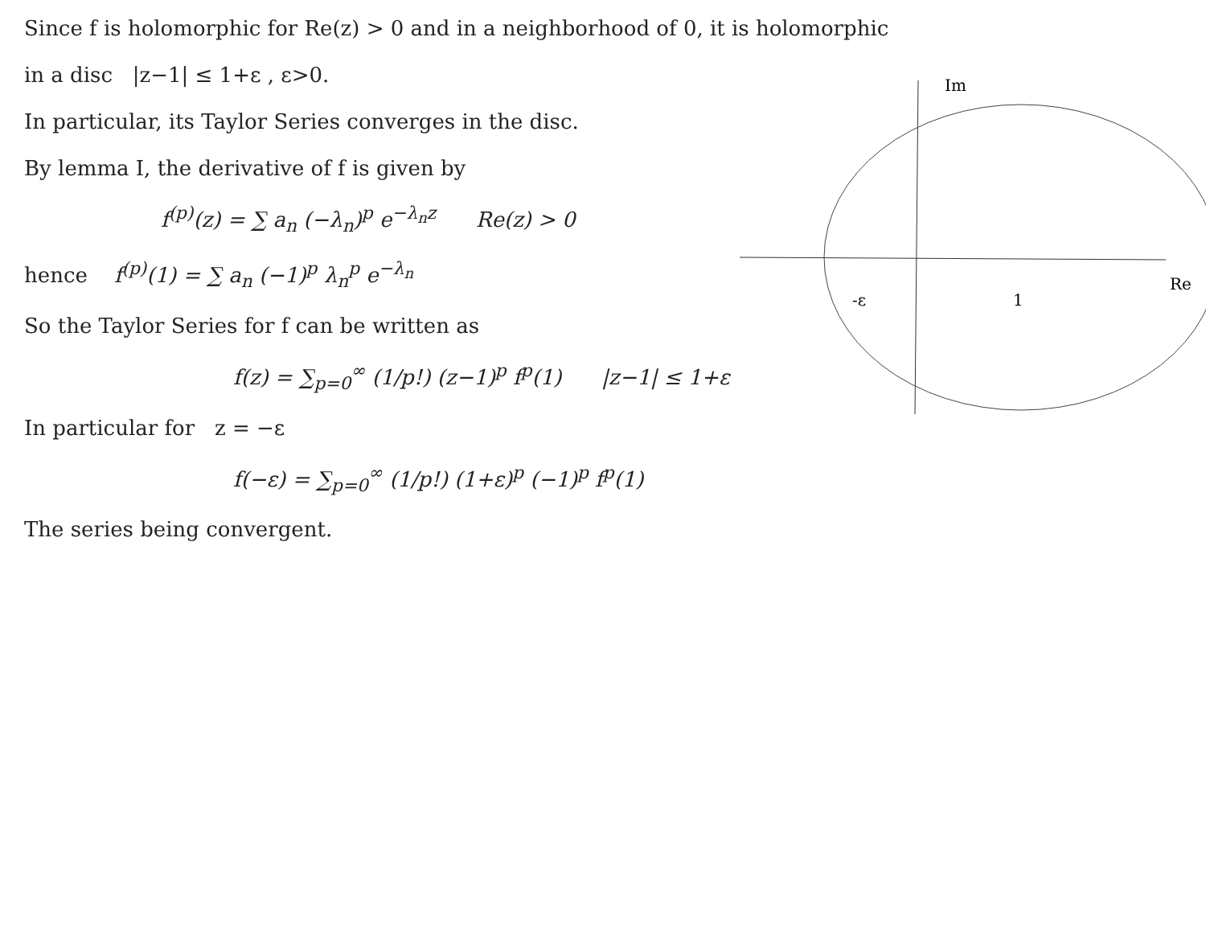Im
Re
-ε
1
Since f is holomorphic for Re(z) > 0 and in a neighborhood of 0, it is holomorphic
in a disc |z−1| ≤ 1+ε , ε>0.
In particular, its Taylor Series converges in the disc.
By lemma I, the derivative of f is given by
f<sup>(p)</sup>(z) = ∑ a<sub>n</sub> (−λ<sub>n</sub>)<sup>p</sup> e<sup>−λ<sub>n</sub>z</sup> Re(z) > 0
hence f<sup>(p)</sup>(1) = ∑ a<sub>n</sub> (−1)<sup>p</sup> λ<sub>n</sub><sup>p</sup> e<sup>−λ<sub>n</sub></sup>
So the Taylor Series for f can be written as
f(z) = ∑<sub>p=0</sub><sup>∞</sup> (1/p!) (z−1)<sup>p</sup> f<sup>p</sup>(1) |z−1| ≤ 1+ε
In particular for z = −ε
f(−ε) = ∑<sub>p=0</sub><sup>∞</sup> (1/p!) (1+ε)<sup>p</sup> (−1)<sup>p</sup> f<sup>p</sup>(1)
The series being convergent.